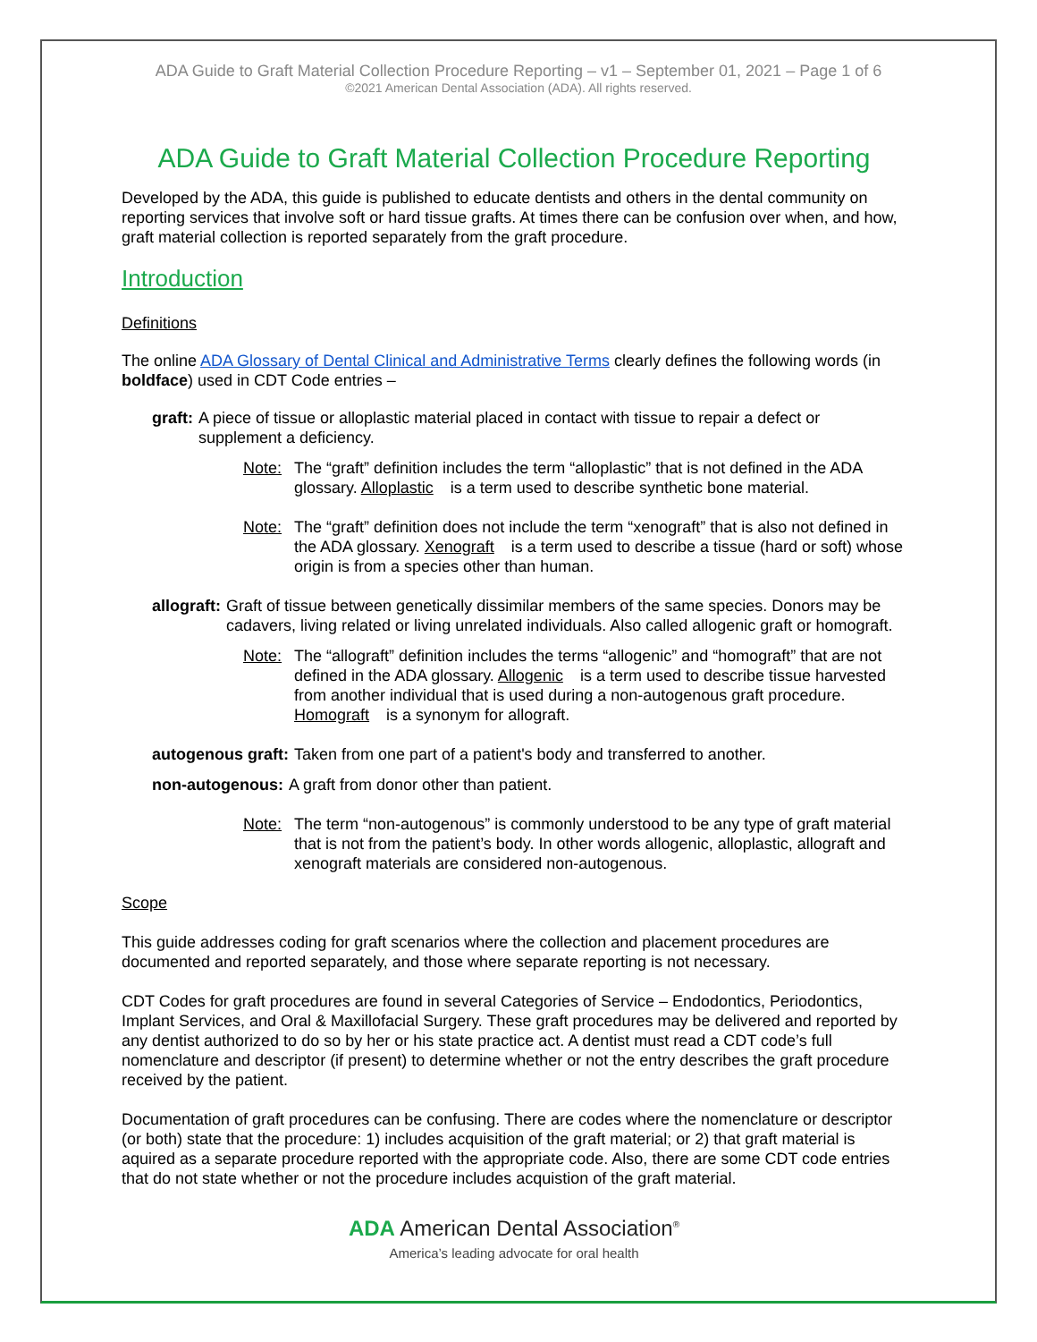ADA Guide to Graft Material Collection Procedure Reporting – v1 – September 01, 2021 – Page 1 of 6
©2021 American Dental Association (ADA). All rights reserved.
ADA Guide to Graft Material Collection Procedure Reporting
Developed by the ADA, this guide is published to educate dentists and others in the dental community on reporting services that involve soft or hard tissue grafts. At times there can be confusion over when, and how, graft material collection is reported separately from the graft procedure.
Introduction
Definitions
The online ADA Glossary of Dental Clinical and Administrative Terms clearly defines the following words (in boldface) used in CDT Code entries –
graft: A piece of tissue or alloplastic material placed in contact with tissue to repair a defect or supplement a deficiency.
Note: The “graft” definition includes the term “alloplastic” that is not defined in the ADA glossary. Alloplastic is a term used to describe synthetic bone material.
Note: The “graft” definition does not include the term “xenograft” that is also not defined in the ADA glossary. Xenograft is a term used to describe a tissue (hard or soft) whose origin is from a species other than human.
allograft: Graft of tissue between genetically dissimilar members of the same species. Donors may be cadavers, living related or living unrelated individuals. Also called allogenic graft or homograft.
Note: The “allograft” definition includes the terms “allogenic” and “homograft” that are not defined in the ADA glossary. Allogenic is a term used to describe tissue harvested from another individual that is used during a non-autogenous graft procedure. Homograft is a synonym for allograft.
autogenous graft: Taken from one part of a patient's body and transferred to another.
non-autogenous: A graft from donor other than patient.
Note: The term “non-autogenous” is commonly understood to be any type of graft material that is not from the patient’s body. In other words allogenic, alloplastic, allograft and xenograft materials are considered non-autogenous.
Scope
This guide addresses coding for graft scenarios where the collection and placement procedures are documented and reported separately, and those where separate reporting is not necessary.
CDT Codes for graft procedures are found in several Categories of Service – Endodontics, Periodontics, Implant Services, and Oral & Maxillofacial Surgery. These graft procedures may be delivered and reported by any dentist authorized to do so by her or his state practice act. A dentist must read a CDT code’s full nomenclature and descriptor (if present) to determine whether or not the entry describes the graft procedure received by the patient.
Documentation of graft procedures can be confusing. There are codes where the nomenclature or descriptor (or both) state that the procedure: 1) includes acquisition of the graft material; or 2) that graft material is aquired as a separate procedure reported with the appropriate code. Also, there are some CDT code entries that do not state whether or not the procedure includes acquistion of the graft material.
ADA American Dental Association<sup>®</sup>
America’s leading advocate for oral health